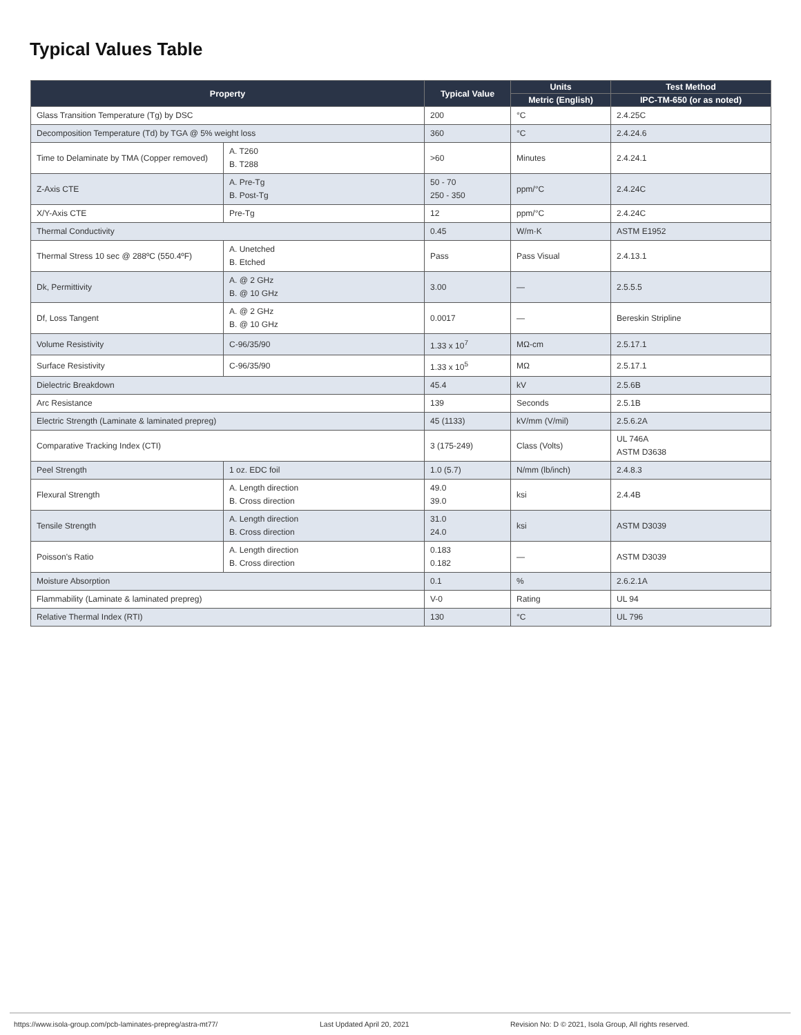Typical Values Table
| Property | | Typical Value | Units | Test Method |
| --- | --- | --- | --- | --- |
| | | | Metric (English) | IPC-TM-650 (or as noted) |
| Glass Transition Temperature (Tg) by DSC | | 200 | °C | 2.4.25C |
| Decomposition Temperature (Td) by TGA @ 5% weight loss | | 360 | °C | 2.4.24.6 |
| Time to Delaminate by TMA (Copper removed) | A. T260 B. T288 | >60 | Minutes | 2.4.24.1 |
| Z-Axis CTE | A. Pre-Tg B. Post-Tg | 50 - 70 250 - 350 | ppm/°C | 2.4.24C |
| X/Y-Axis CTE | Pre-Tg | 12 | ppm/°C | 2.4.24C |
| Thermal Conductivity | | 0.45 | W/m·K | ASTM E1952 |
| Thermal Stress 10 sec @ 288ºC (550.4ºF) | A. Unetched B. Etched | Pass | Pass Visual | 2.4.13.1 |
| Dk, Permittivity | A. @ 2 GHz B. @ 10 GHz | 3.00 | — | 2.5.5.5 |
| Df, Loss Tangent | A. @ 2 GHz B. @ 10 GHz | 0.0017 | — | Bereskin Stripline |
| Volume Resistivity | C-96/35/90 | 1.33 x 10<sup>7</sup> | MΩ-cm | 2.5.17.1 |
| Surface Resistivity | C-96/35/90 | 1.33 x 10<sup>5</sup> | MΩ | 2.5.17.1 |
| Dielectric Breakdown | | 45.4 | kV | 2.5.6B |
| Arc Resistance | | 139 | Seconds | 2.5.1B |
| Electric Strength (Laminate & laminated prepreg) | | 45 (1133) | kV/mm (V/mil) | 2.5.6.2A |
| Comparative Tracking Index (CTI) | | 3 (175-249) | Class (Volts) | UL 746A ASTM D3638 |
| Peel Strength | 1 oz. EDC foil | 1.0 (5.7) | N/mm (lb/inch) | 2.4.8.3 |
| Flexural Strength | A. Length direction B. Cross direction | 49.0 39.0 | ksi | 2.4.4B |
| Tensile Strength | A. Length direction B. Cross direction | 31.0 24.0 | ksi | ASTM D3039 |
| Poisson's Ratio | A. Length direction B. Cross direction | 0.183 0.182 | — | ASTM D3039 |
| Moisture Absorption | | 0.1 | % | 2.6.2.1A |
| Flammability (Laminate & laminated prepreg) | | V-0 | Rating | UL 94 |
| Relative Thermal Index (RTI) | | 130 | °C | UL 796 |
https://www.isola-group.com/pcb-laminates-prepreg/astra-mt77/ Last Updated April 20, 2021 Revision No: D © 2021, Isola Group, All rights reserved.